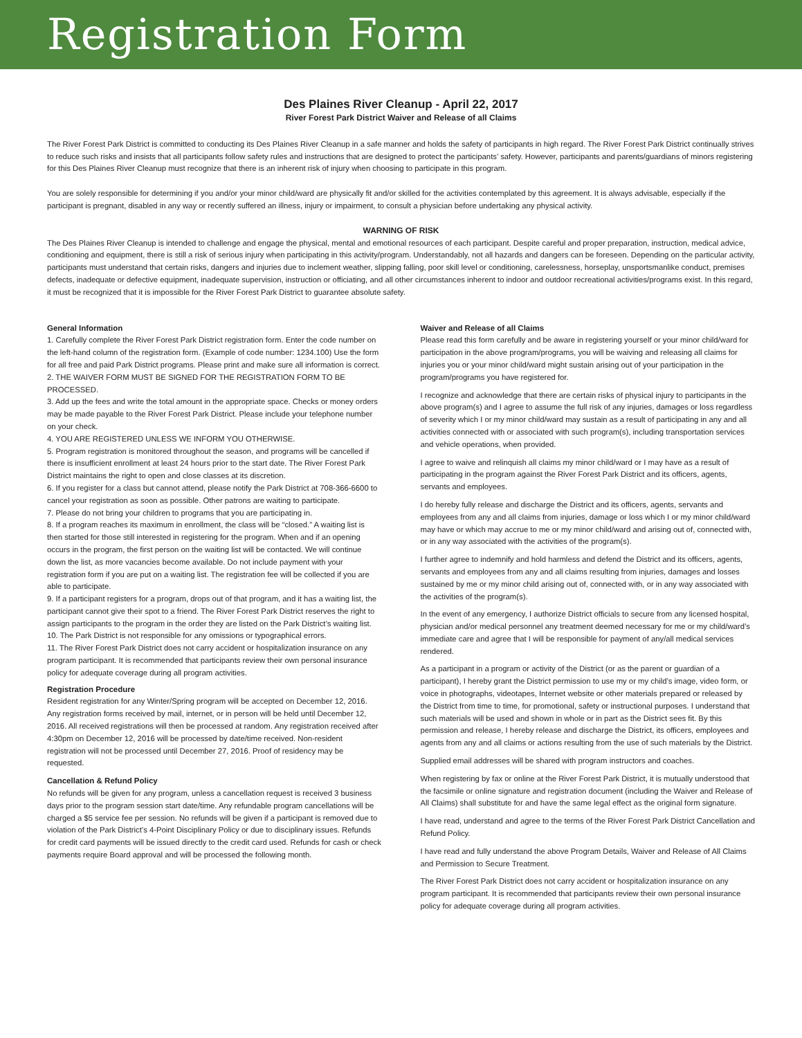Registration Form
Des Plaines River Cleanup - April 22, 2017
River Forest Park District Waiver and Release of all Claims
The River Forest Park District is committed to conducting its Des Plaines River Cleanup in a safe manner and holds the safety of participants in high regard. The River Forest Park District continually strives to reduce such risks and insists that all participants follow safety rules and instructions that are designed to protect the participants’ safety. However, participants and parents/guardians of minors registering for this Des Plaines River Cleanup must recognize that there is an inherent risk of injury when choosing to participate in this program.
You are solely responsible for determining if you and/or your minor child/ward are physically fit and/or skilled for the activities contemplated by this agreement. It is always advisable, especially if the participant is pregnant, disabled in any way or recently suffered an illness, injury or impairment, to consult a physician before undertaking any physical activity.
WARNING OF RISK
The Des Plaines River Cleanup is intended to challenge and engage the physical, mental and emotional resources of each participant. Despite careful and proper preparation, instruction, medical advice, conditioning and equipment, there is still a risk of serious injury when participating in this activity/program. Understandably, not all hazards and dangers can be foreseen. Depending on the particular activity, participants must understand that certain risks, dangers and injuries due to inclement weather, slipping falling, poor skill level or conditioning, carelessness, horseplay, unsportsmanlike conduct, premises defects, inadequate or defective equipment, inadequate supervision, instruction or officiating, and all other circumstances inherent to indoor and outdoor recreational activities/programs exist. In this regard, it must be recognized that it is impossible for the River Forest Park District to guarantee absolute safety.
General Information
1. Carefully complete the River Forest Park District registration form. Enter the code number on the left-hand column of the registration form. (Example of code number: 1234.100) Use the form for all free and paid Park District programs. Please print and make sure all information is correct.
2. THE WAIVER FORM MUST BE SIGNED FOR THE REGISTRATION FORM TO BE PROCESSED.
3. Add up the fees and write the total amount in the appropriate space. Checks or money orders may be made payable to the River Forest Park District. Please include your telephone number on your check.
4. YOU ARE REGISTERED UNLESS WE INFORM YOU OTHERWISE.
5. Program registration is monitored throughout the season, and programs will be cancelled if there is insufficient enrollment at least 24 hours prior to the start date. The River Forest Park District maintains the right to open and close classes at its discretion.
6. If you register for a class but cannot attend, please notify the Park District at 708-366-6600 to cancel your registration as soon as possible. Other patrons are waiting to participate.
7. Please do not bring your children to programs that you are participating in.
8. If a program reaches its maximum in enrollment, the class will be “closed.” A waiting list is then started for those still interested in registering for the program. When and if an opening occurs in the program, the first person on the waiting list will be contacted. We will continue down the list, as more vacancies become available. Do not include payment with your registration form if you are put on a waiting list. The registration fee will be collected if you are able to participate.
9. If a participant registers for a program, drops out of that program, and it has a waiting list, the participant cannot give their spot to a friend. The River Forest Park District reserves the right to assign participants to the program in the order they are listed on the Park District’s waiting list.
10. The Park District is not responsible for any omissions or typographical errors.
11. The River Forest Park District does not carry accident or hospitalization insurance on any program participant. It is recommended that participants review their own personal insurance policy for adequate coverage during all program activities.
Registration Procedure
Resident registration for any Winter/Spring program will be accepted on December 12, 2016. Any registration forms received by mail, internet, or in person will be held until December 12, 2016. All received registrations will then be processed at random. Any registration received after 4:30pm on December 12, 2016 will be processed by date/time received. Non-resident registration will not be processed until December 27, 2016. Proof of residency may be requested.
Cancellation & Refund Policy
No refunds will be given for any program, unless a cancellation request is received 3 business days prior to the program session start date/time. Any refundable program cancellations will be charged a $5 service fee per session. No refunds will be given if a participant is removed due to violation of the Park District’s 4-Point Disciplinary Policy or due to disciplinary issues. Refunds for credit card payments will be issued directly to the credit card used. Refunds for cash or check payments require Board approval and will be processed the following month.
Waiver and Release of all Claims
Please read this form carefully and be aware in registering yourself or your minor child/ward for participation in the above program/programs, you will be waiving and releasing all claims for injuries you or your minor child/ward might sustain arising out of your participation in the program/programs you have registered for.
I recognize and acknowledge that there are certain risks of physical injury to participants in the above program(s) and I agree to assume the full risk of any injuries, damages or loss regardless of severity which I or my minor child/ward may sustain as a result of participating in any and all activities connected with or associated with such program(s), including transportation services and vehicle operations, when provided.
I agree to waive and relinquish all claims my minor child/ward or I may have as a result of participating in the program against the River Forest Park District and its officers, agents, servants and employees.
I do hereby fully release and discharge the District and its officers, agents, servants and employees from any and all claims from injuries, damage or loss which I or my minor child/ward may have or which may accrue to me or my minor child/ward and arising out of, connected with, or in any way associated with the activities of the program(s).
I further agree to indemnify and hold harmless and defend the District and its officers, agents, servants and employees from any and all claims resulting from injuries, damages and losses sustained by me or my minor child arising out of, connected with, or in any way associated with the activities of the program(s).
In the event of any emergency, I authorize District officials to secure from any licensed hospital, physician and/or medical personnel any treatment deemed necessary for me or my child/ward’s immediate care and agree that I will be responsible for payment of any/all medical services rendered.
As a participant in a program or activity of the District (or as the parent or guardian of a participant), I hereby grant the District permission to use my or my child’s image, video form, or voice in photographs, videotapes, Internet website or other materials prepared or released by the District from time to time, for promotional, safety or instructional purposes. I understand that such materials will be used and shown in whole or in part as the District sees fit. By this permission and release, I hereby release and discharge the District, its officers, employees and agents from any and all claims or actions resulting from the use of such materials by the District.
Supplied email addresses will be shared with program instructors and coaches.
When registering by fax or online at the River Forest Park District, it is mutually understood that the facsimile or online signature and registration document (including the Waiver and Release of All Claims) shall substitute for and have the same legal effect as the original form signature.
I have read, understand and agree to the terms of the River Forest Park District Cancellation and Refund Policy.
I have read and fully understand the above Program Details, Waiver and Release of All Claims and Permission to Secure Treatment.
The River Forest Park District does not carry accident or hospitalization insurance on any program participant. It is recommended that participants review their own personal insurance policy for adequate coverage during all program activities.